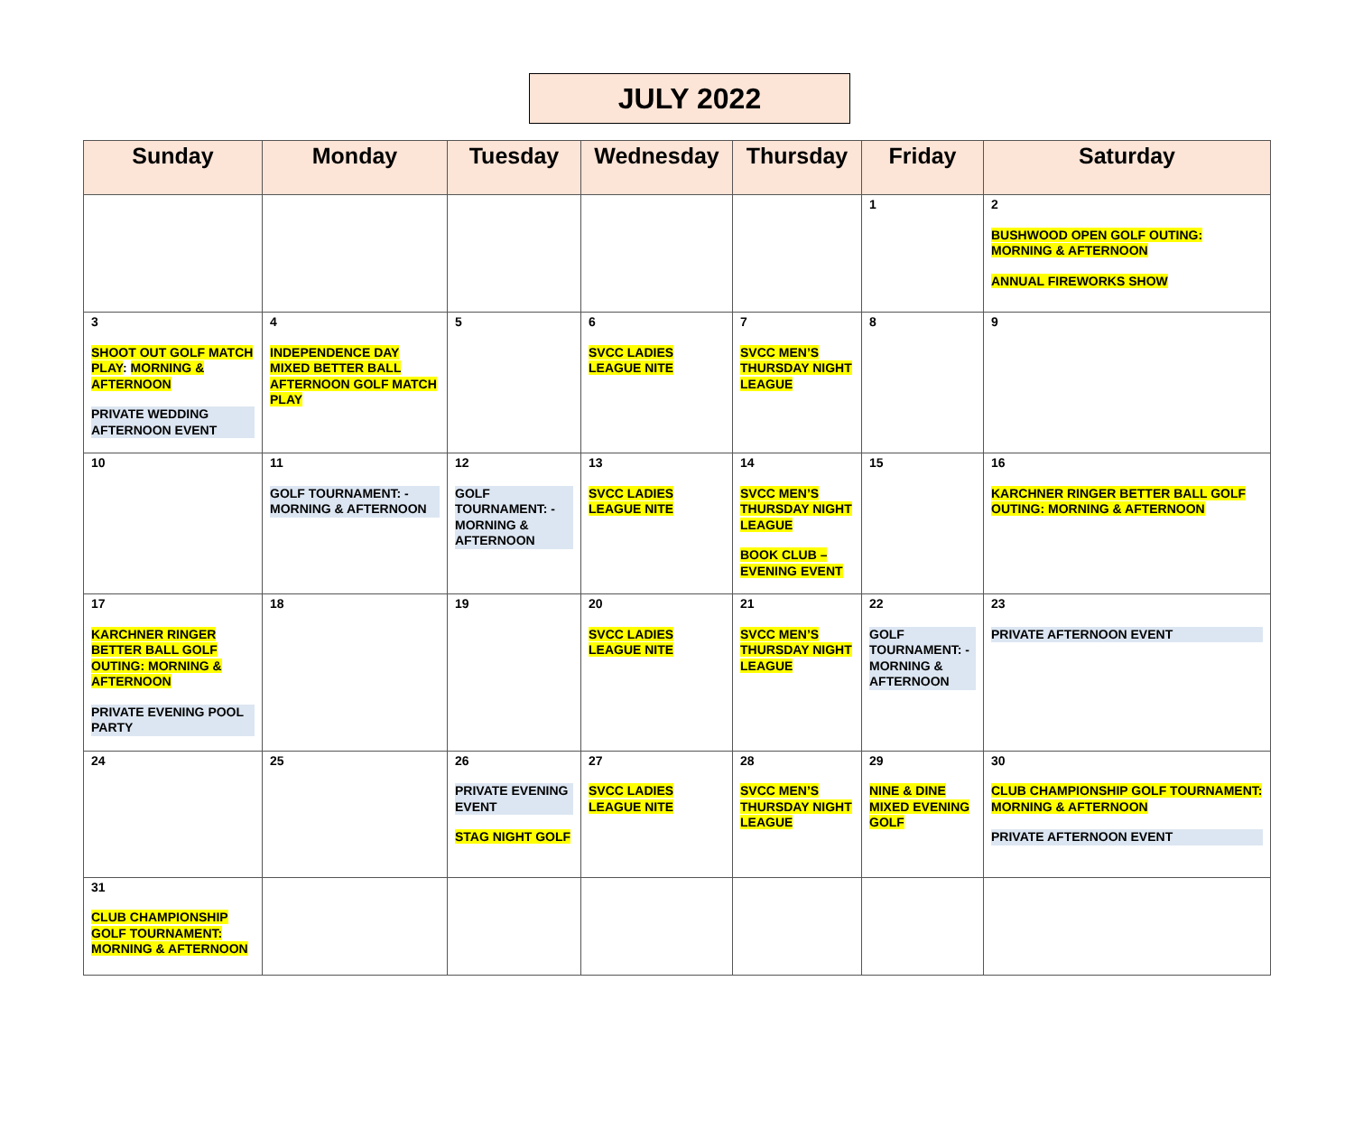JULY 2022
| Sunday | Monday | Tuesday | Wednesday | Thursday | Friday | Saturday |
| --- | --- | --- | --- | --- | --- | --- |
| | | | | | 1 | 2 BUSHWOOD OPEN GOLF OUTING: MORNING & AFTERNOON ANNUAL FIREWORKS SHOW |
| 3 SHOOT OUT GOLF MATCH PLAY : MORNING & AFTERNOON PRIVATE WEDDING AFTERNOON EVENT | 4 INDEPENDENCE DAY MIXED BETTER BALL AFTERNOON GOLF MATCH PLAY | 5 | 6 SVCC LADIES LEAGUE NITE | 7 SVCC MEN’S THURSDAY NIGHT LEAGUE | 8 | 9 |
| 10 | 11 GOLF TOURNAMENT: -MORNING & AFTERNOON | 12 GOLF TOURNAMENT: -MORNING & AFTERNOON | 13 SVCC LADIES LEAGUE NITE | 14 SVCC MEN’S THURSDAY NIGHT LEAGUE BOOK CLUB – EVENING EVENT | 15 | 16 KARCHNER RINGER BETTER BALL GOLF OUTING: MORNING & AFTERNOON |
| 17 KARCHNER RINGER BETTER BALL GOLF OUTING: MORNING & AFTERNOON PRIVATE EVENING POOL PARTY | 18 | 19 | 20 SVCC LADIES LEAGUE NITE | 21 SVCC MEN’S THURSDAY NIGHT LEAGUE | 22 GOLF TOURNAMENT: -MORNING & AFTERNOON | 23 PRIVATE AFTERNOON EVENT |
| 24 | 25 | 26 PRIVATE EVENING EVENT STAG NIGHT GOLF | 27 SVCC LADIES LEAGUE NITE | 28 SVCC MEN’S THURSDAY NIGHT LEAGUE | 29 NINE & DINE MIXED EVENING GOLF | 30 CLUB CHAMPIONSHIP GOLF TOURNAMENT: MORNING & AFTERNOON PRIVATE AFTERNOON EVENT |
| 31 CLUB CHAMPIONSHIP GOLF TOURNAMENT: MORNING & AFTERNOON | | | | | | |